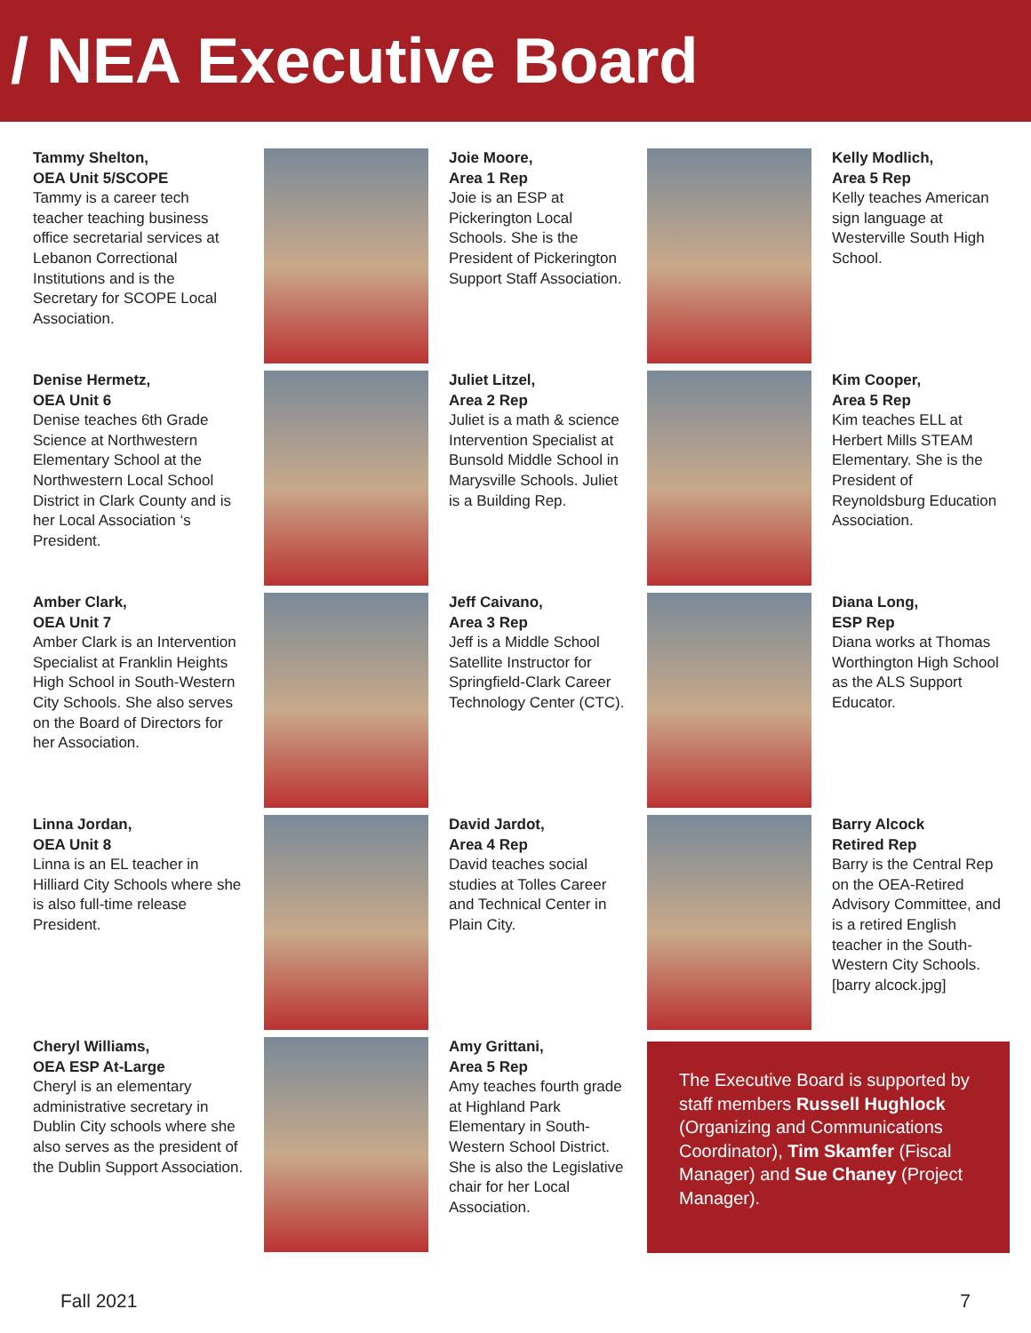/ NEA Executive Board
Tammy Shelton,
OEA Unit 5/SCOPE
Tammy is a career tech teacher teaching business office secretarial services at Lebanon Correctional Institutions and is the Secretary for SCOPE Local Association.
Joie Moore,
Area 1 Rep
Joie is an ESP at Pickerington Local Schools. She is the President of Pickerington Support Staff Association.
Kelly Modlich,
Area 5 Rep
Kelly teaches American sign language at Westerville South High School.
Denise Hermetz,
OEA Unit 6
Denise teaches 6th Grade Science at Northwestern Elementary School at the Northwestern Local School District in Clark County and is her Local Association ‘s President.
Juliet Litzel,
Area 2 Rep
Juliet is a math & science Intervention Specialist at Bunsold Middle School in Marysville Schools. Juliet is a Building Rep.
Kim Cooper,
Area 5 Rep
Kim teaches ELL at Herbert Mills STEAM Elementary. She is the President of Reynoldsburg Education Association.
Amber Clark,
OEA Unit 7
Amber Clark is an Intervention Specialist at Franklin Heights High School in South-Western City Schools. She also serves on the Board of Directors for her Association.
Jeff Caivano,
Area 3 Rep
Jeff is a Middle School Satellite Instructor for Springfield-Clark Career Technology Center (CTC).
Diana Long,
ESP Rep
Diana works at Thomas Worthington High School as the ALS Support Educator.
Linna Jordan,
OEA Unit 8
Linna is an EL teacher in Hilliard City Schools where she is also full-time release President.
David Jardot,
Area 4 Rep
David teaches social studies at Tolles Career and Technical Center in Plain City.
Barry Alcock
Retired Rep
Barry is the Central Rep on the OEA-Retired Advisory Committee, and is a retired English teacher in the South-Western City Schools. [barry alcock.jpg]
Cheryl Williams,
OEA ESP At-Large
Cheryl is an elementary administrative secretary in Dublin City schools where she also serves as the president of the Dublin Support Association.
Amy Grittani,
Area 5 Rep
Amy teaches fourth grade at Highland Park Elementary in South-Western School District. She is also the Legislative chair for her Local Association.
The Executive Board is supported by staff members Russell Hughlock (Organizing and Communications Coordinator), Tim Skamfer (Fiscal Manager) and Sue Chaney (Project Manager).
Fall 2021 7